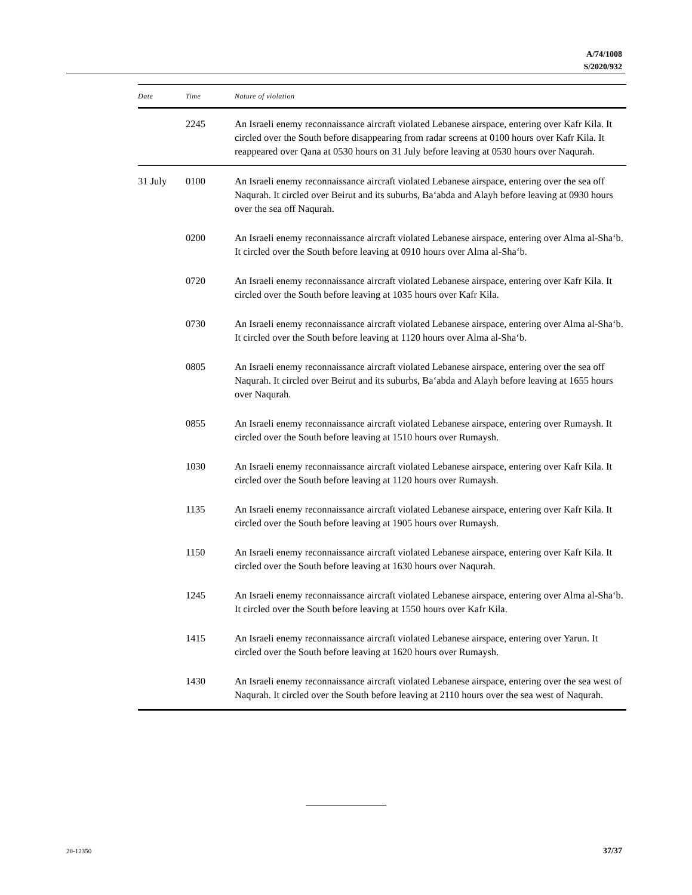A/74/1008
S/2020/932
| Date | Time | Nature of violation |
| --- | --- | --- |
| | 2245 | An Israeli enemy reconnaissance aircraft violated Lebanese airspace, entering over Kafr Kila. It circled over the South before disappearing from radar screens at 0100 hours over Kafr Kila. It reappeared over Qana at 0530 hours on 31 July before leaving at 0530 hours over Naqurah. |
| 31 July | 0100 | An Israeli enemy reconnaissance aircraft violated Lebanese airspace, entering over the sea off Naqurah. It circled over Beirut and its suburbs, Ba‘abda and Alayh before leaving at 0930 hours over the sea off Naqurah. |
| | 0200 | An Israeli enemy reconnaissance aircraft violated Lebanese airspace, entering over Alma al-Sha‘b. It circled over the South before leaving at 0910 hours over Alma al-Sha‘b. |
| | 0720 | An Israeli enemy reconnaissance aircraft violated Lebanese airspace, entering over Kafr Kila. It circled over the South before leaving at 1035 hours over Kafr Kila. |
| | 0730 | An Israeli enemy reconnaissance aircraft violated Lebanese airspace, entering over Alma al-Sha‘b. It circled over the South before leaving at 1120 hours over Alma al-Sha‘b. |
| | 0805 | An Israeli enemy reconnaissance aircraft violated Lebanese airspace, entering over the sea off Naqurah. It circled over Beirut and its suburbs, Ba‘abda and Alayh before leaving at 1655 hours over Naqurah. |
| | 0855 | An Israeli enemy reconnaissance aircraft violated Lebanese airspace, entering over Rumaysh. It circled over the South before leaving at 1510 hours over Rumaysh. |
| | 1030 | An Israeli enemy reconnaissance aircraft violated Lebanese airspace, entering over Kafr Kila. It circled over the South before leaving at 1120 hours over Rumaysh. |
| | 1135 | An Israeli enemy reconnaissance aircraft violated Lebanese airspace, entering over Kafr Kila. It circled over the South before leaving at 1905 hours over Rumaysh. |
| | 1150 | An Israeli enemy reconnaissance aircraft violated Lebanese airspace, entering over Kafr Kila. It circled over the South before leaving at 1630 hours over Naqurah. |
| | 1245 | An Israeli enemy reconnaissance aircraft violated Lebanese airspace, entering over Alma al-Sha‘b. It circled over the South before leaving at 1550 hours over Kafr Kila. |
| | 1415 | An Israeli enemy reconnaissance aircraft violated Lebanese airspace, entering over Yarun. It circled over the South before leaving at 1620 hours over Rumaysh. |
| | 1430 | An Israeli enemy reconnaissance aircraft violated Lebanese airspace, entering over the sea west of Naqurah. It circled over the South before leaving at 2110 hours over the sea west of Naqurah. |
20-12350 37/37